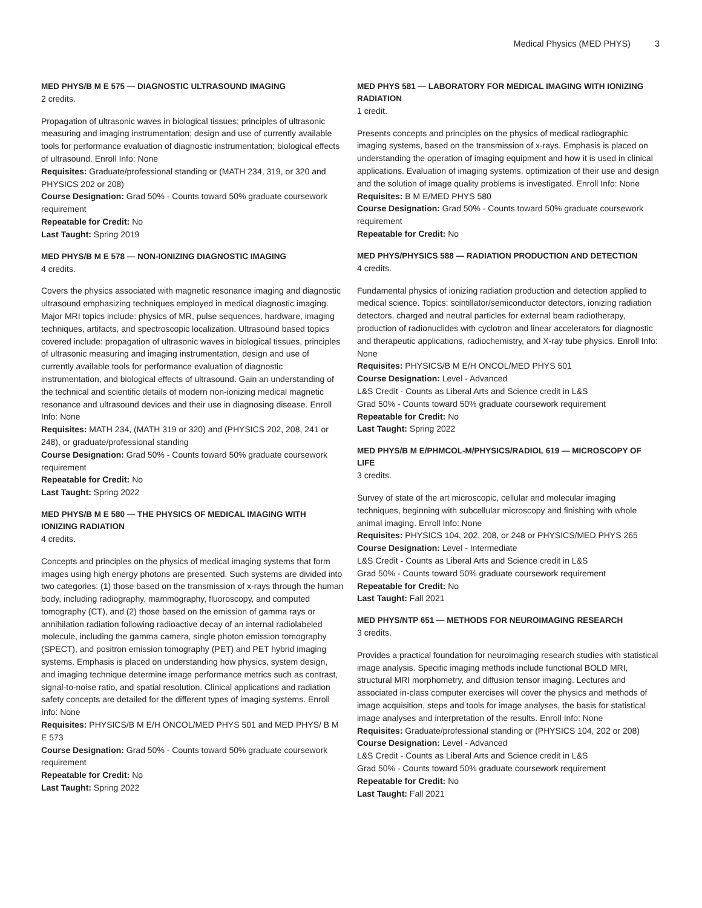Medical Physics (MED PHYS) 3
MED PHYS/B M E 575 — DIAGNOSTIC ULTRASOUND IMAGING
2 credits.
Propagation of ultrasonic waves in biological tissues; principles of ultrasonic measuring and imaging instrumentation; design and use of currently available tools for performance evaluation of diagnostic instrumentation; biological effects of ultrasound. Enroll Info: None
Requisites: Graduate/professional standing or (MATH 234, 319, or 320 and PHYSICS 202 or 208)
Course Designation: Grad 50% - Counts toward 50% graduate coursework requirement
Repeatable for Credit: No
Last Taught: Spring 2019
MED PHYS/B M E 578 — NON-IONIZING DIAGNOSTIC IMAGING
4 credits.
Covers the physics associated with magnetic resonance imaging and diagnostic ultrasound emphasizing techniques employed in medical diagnostic imaging. Major MRI topics include: physics of MR, pulse sequences, hardware, imaging techniques, artifacts, and spectroscopic localization. Ultrasound based topics covered include: propagation of ultrasonic waves in biological tissues, principles of ultrasonic measuring and imaging instrumentation, design and use of currently available tools for performance evaluation of diagnostic instrumentation, and biological effects of ultrasound. Gain an understanding of the technical and scientific details of modern non-ionizing medical magnetic resonance and ultrasound devices and their use in diagnosing disease. Enroll Info: None
Requisites: MATH 234, (MATH 319 or 320) and (PHYSICS 202, 208, 241 or 248), or graduate/professional standing
Course Designation: Grad 50% - Counts toward 50% graduate coursework requirement
Repeatable for Credit: No
Last Taught: Spring 2022
MED PHYS/B M E 580 — THE PHYSICS OF MEDICAL IMAGING WITH IONIZING RADIATION
4 credits.
Concepts and principles on the physics of medical imaging systems that form images using high energy photons are presented. Such systems are divided into two categories: (1) those based on the transmission of x-rays through the human body, including radiography, mammography, fluoroscopy, and computed tomography (CT), and (2) those based on the emission of gamma rays or annihilation radiation following radioactive decay of an internal radiolabeled molecule, including the gamma camera, single photon emission tomography (SPECT), and positron emission tomography (PET) and PET hybrid imaging systems. Emphasis is placed on understanding how physics, system design, and imaging technique determine image performance metrics such as contrast, signal-to-noise ratio, and spatial resolution. Clinical applications and radiation safety concepts are detailed for the different types of imaging systems. Enroll Info: None
Requisites: PHYSICS/B M E/H ONCOL/MED PHYS 501 and MED PHYS/ B M E 573
Course Designation: Grad 50% - Counts toward 50% graduate coursework requirement
Repeatable for Credit: No
Last Taught: Spring 2022
MED PHYS 581 — LABORATORY FOR MEDICAL IMAGING WITH IONIZING RADIATION
1 credit.
Presents concepts and principles on the physics of medical radiographic imaging systems, based on the transmission of x-rays. Emphasis is placed on understanding the operation of imaging equipment and how it is used in clinical applications. Evaluation of imaging systems, optimization of their use and design and the solution of image quality problems is investigated. Enroll Info: None
Requisites: B M E/MED PHYS 580
Course Designation: Grad 50% - Counts toward 50% graduate coursework requirement
Repeatable for Credit: No
MED PHYS/PHYSICS 588 — RADIATION PRODUCTION AND DETECTION
4 credits.
Fundamental physics of ionizing radiation production and detection applied to medical science. Topics: scintillator/semiconductor detectors, ionizing radiation detectors, charged and neutral particles for external beam radiotherapy, production of radionuclides with cyclotron and linear accelerators for diagnostic and therapeutic applications, radiochemistry, and X-ray tube physics. Enroll Info: None
Requisites: PHYSICS/B M E/H ONCOL/MED PHYS 501
Course Designation: Level - Advanced
L&S Credit - Counts as Liberal Arts and Science credit in L&S
Grad 50% - Counts toward 50% graduate coursework requirement
Repeatable for Credit: No
Last Taught: Spring 2022
MED PHYS/B M E/PHMCOL-M/PHYSICS/RADIOL 619 — MICROSCOPY OF LIFE
3 credits.
Survey of state of the art microscopic, cellular and molecular imaging techniques, beginning with subcellular microscopy and finishing with whole animal imaging. Enroll Info: None
Requisites: PHYSICS 104, 202, 208, or 248 or PHYSICS/MED PHYS 265
Course Designation: Level - Intermediate
L&S Credit - Counts as Liberal Arts and Science credit in L&S
Grad 50% - Counts toward 50% graduate coursework requirement
Repeatable for Credit: No
Last Taught: Fall 2021
MED PHYS/NTP 651 — METHODS FOR NEUROIMAGING RESEARCH
3 credits.
Provides a practical foundation for neuroimaging research studies with statistical image analysis. Specific imaging methods include functional BOLD MRI, structural MRI morphometry, and diffusion tensor imaging. Lectures and associated in-class computer exercises will cover the physics and methods of image acquisition, steps and tools for image analyses, the basis for statistical image analyses and interpretation of the results. Enroll Info: None
Requisites: Graduate/professional standing or (PHYSICS 104, 202 or 208)
Course Designation: Level - Advanced
L&S Credit - Counts as Liberal Arts and Science credit in L&S
Grad 50% - Counts toward 50% graduate coursework requirement
Repeatable for Credit: No
Last Taught: Fall 2021